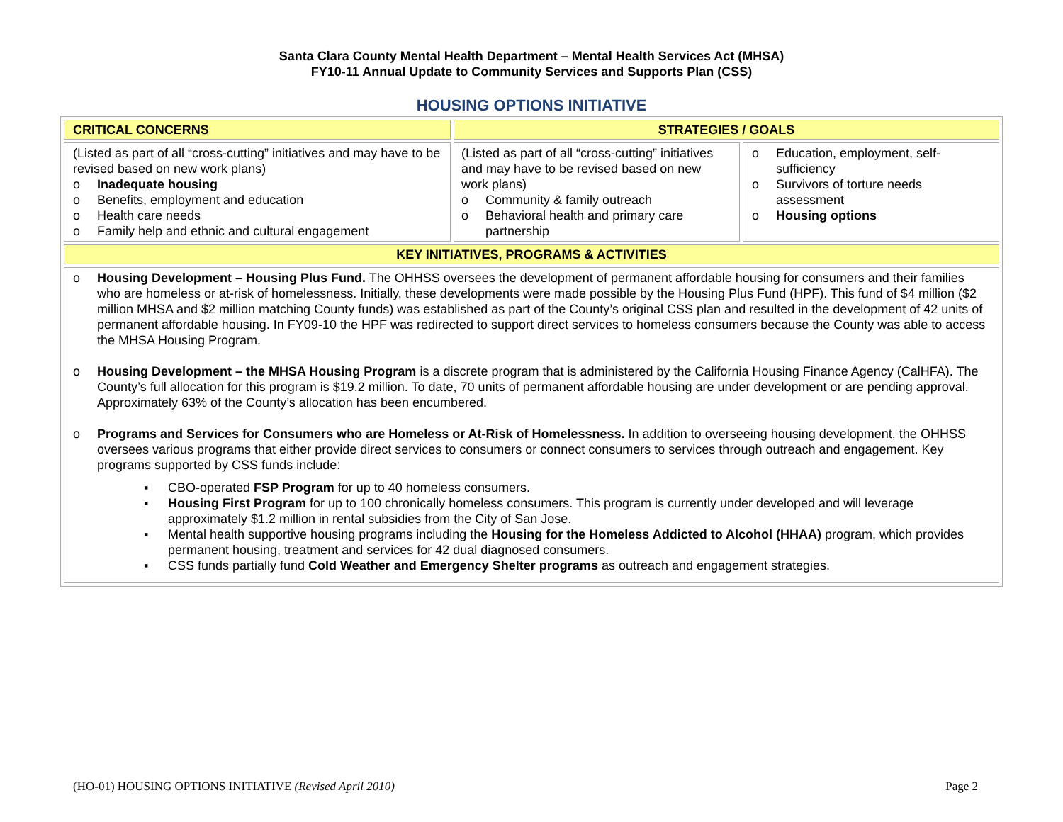Santa Clara County Mental Health Department – Mental Health Services Act (MHSA)
FY10-11 Annual Update to Community Services and Supports Plan (CSS)
HOUSING OPTIONS INITIATIVE
| CRITICAL CONCERNS | STRATEGIES / GOALS | |
| (Listed as part of all “cross-cutting” initiatives and may have to be revised based on new work plans) o Inadequate housing o Benefits, employment and education o Health care needs o Family help and ethnic and cultural engagement | (Listed as part of all “cross-cutting” initiatives and may have to be revised based on new work plans) o Community & family outreach o Behavioral health and primary care partnership | o Education, employment, self-sufficiency o Survivors of torture needs assessment o Housing options |
| KEY INITIATIVES, PROGRAMS & ACTIVITIES | | |
| o Housing Development – Housing Plus Fund. The OHHSS oversees the development of permanent affordable housing for consumers and their families who are homeless or at-risk of homelessness. Initially, these developments were made possible by the Housing Plus Fund (HPF). This fund of $4 million ($2 million MHSA and $2 million matching County funds) was established as part of the County’s original CSS plan and resulted in the development of 42 units of permanent affordable housing. In FY09-10 the HPF was redirected to support direct services to homeless consumers because the County was able to access the MHSA Housing Program. o Housing Development – the MHSA Housing Program is a discrete program that is administered by the California Housing Finance Agency (CalHFA). The County’s full allocation for this program is $19.2 million. To date, 70 units of permanent affordable housing are under development or are pending approval. Approximately 63% of the County’s allocation has been encumbered. o Programs and Services for Consumers who are Homeless or At-Risk of Homelessness. In addition to overseeing housing development, the OHHSS oversees various programs that either provide direct services to consumers or connect consumers to services through outreach and engagement. Key programs supported by CSS funds include: ▪ CBO-operated FSP Program for up to 40 homeless consumers. ▪ Housing First Program for up to 100 chronically homeless consumers. This program is currently under developed and will leverage approximately $1.2 million in rental subsidies from the City of San Jose. ▪ Mental health supportive housing programs including the Housing for the Homeless Addicted to Alcohol (HHAA) program, which provides permanent housing, treatment and services for 42 dual diagnosed consumers. ▪ CSS funds partially fund Cold Weather and Emergency Shelter programs as outreach and engagement strategies. | | |
(HO-01) HOUSING OPTIONS INITIATIVE (Revised April 2010) Page 2